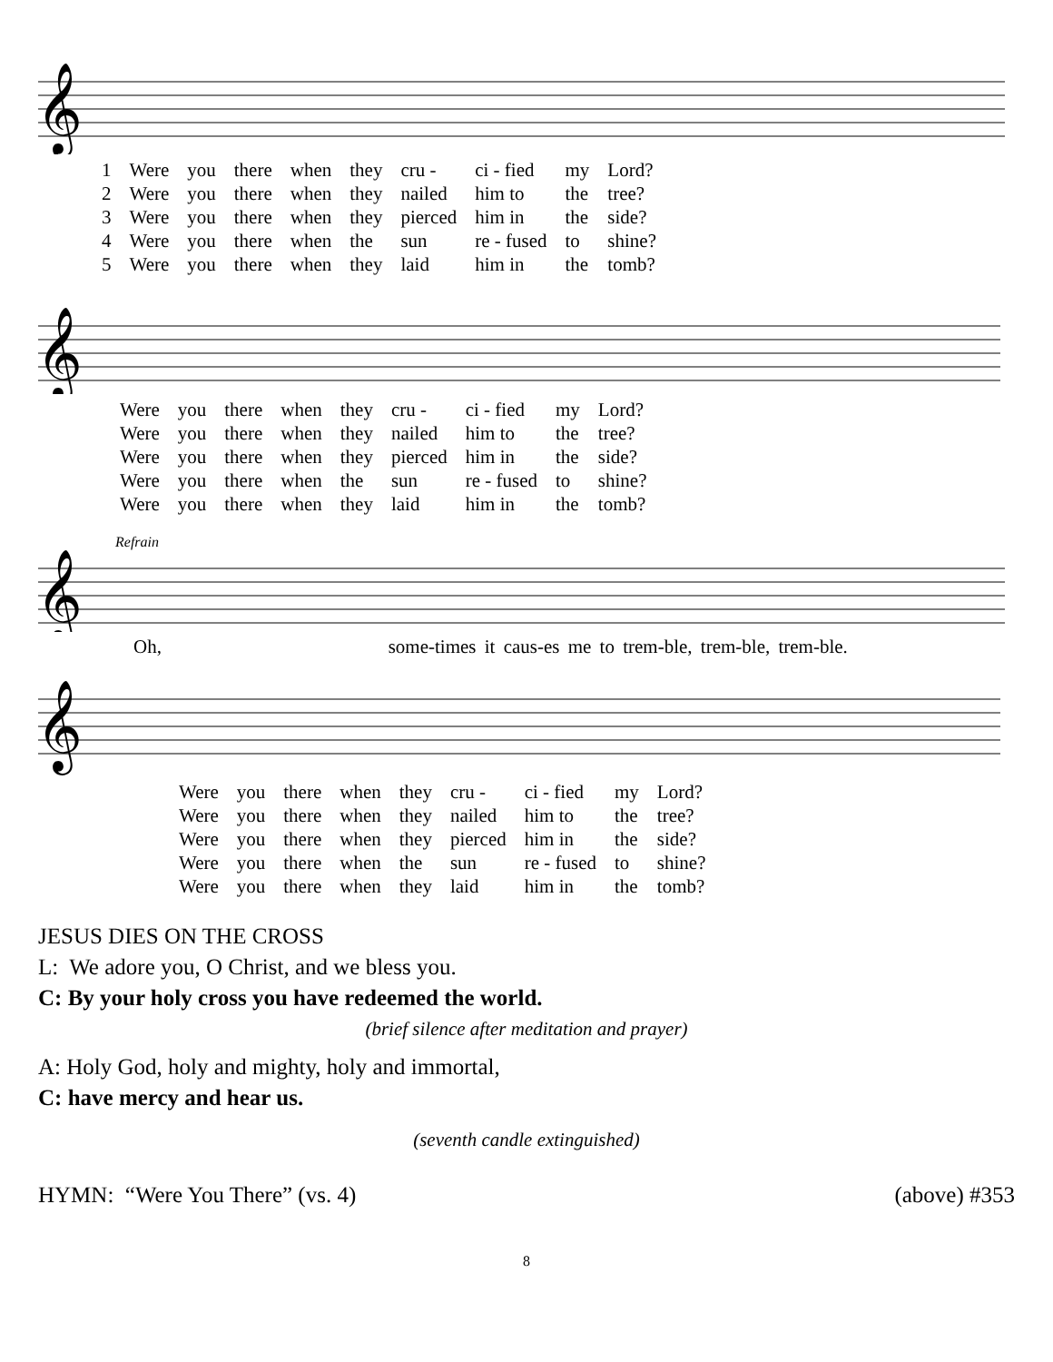𝄞
| 1 | Were | you | there | when | they | cru - | ci - fied | my | Lord? |
| 2 | Were | you | there | when | they | nailed | him to | the | tree? |
| 3 | Were | you | there | when | they | pierced | him in | the | side? |
| 4 | Were | you | there | when | the | sun | re - fused | to | shine? |
| 5 | Were | you | there | when | they | laid | him in | the | tomb? |
𝄞
| | Were | you | there | when | they | cru - | ci - fied | my | Lord? |
| | Were | you | there | when | they | nailed | him to | the | tree? |
| | Were | you | there | when | they | pierced | him in | the | side? |
| | Were | you | there | when | the | sun | re - fused | to | shine? |
| | Were | you | there | when | they | laid | him in | the | tomb? |
Refrain
𝄞
Oh, some-times it caus-es me to trem-ble, trem-ble, trem-ble.
𝄞
| Were | you | there | when | they | cru - | ci - fied | my | Lord? |
| Were | you | there | when | they | nailed | him to | the | tree? |
| Were | you | there | when | they | pierced | him in | the | side? |
| Were | you | there | when | the | sun | re - fused | to | shine? |
| Were | you | there | when | they | laid | him in | the | tomb? |
JESUS DIES ON THE CROSS
L: We adore you, O Christ, and we bless you.
C: By your holy cross you have redeemed the world.
(brief silence after meditation and prayer)
A: Holy God, holy and mighty, holy and immortal,
C: have mercy and hear us.
(seventh candle extinguished)
HYMN: “Were You There” (vs. 4) (above) #353
8